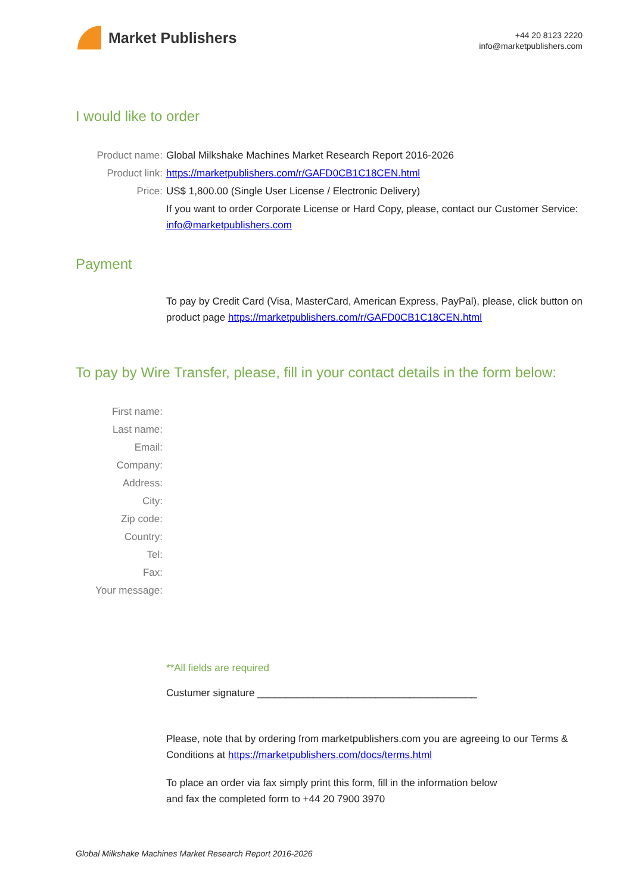Market Publishers
+44 20 8123 2220
info@marketpublishers.com
I would like to order
Product name: Global Milkshake Machines Market Research Report 2016-2026
Product link: https://marketpublishers.com/r/GAFD0CB1C18CEN.html
Price: US$ 1,800.00 (Single User License / Electronic Delivery)
If you want to order Corporate License or Hard Copy, please, contact our Customer Service:
info@marketpublishers.com
Payment
To pay by Credit Card (Visa, MasterCard, American Express, PayPal), please, click button on product page https://marketpublishers.com/r/GAFD0CB1C18CEN.html
To pay by Wire Transfer, please, fill in your contact details in the form below:
First name:
Last name:
Email:
Company:
Address:
City:
Zip code:
Country:
Tel:
Fax:
Your message:
**All fields are required
Custumer signature _______________________________________
Please, note that by ordering from marketpublishers.com you are agreeing to our Terms & Conditions at https://marketpublishers.com/docs/terms.html
To place an order via fax simply print this form, fill in the information below
and fax the completed form to +44 20 7900 3970
Global Milkshake Machines Market Research Report 2016-2026